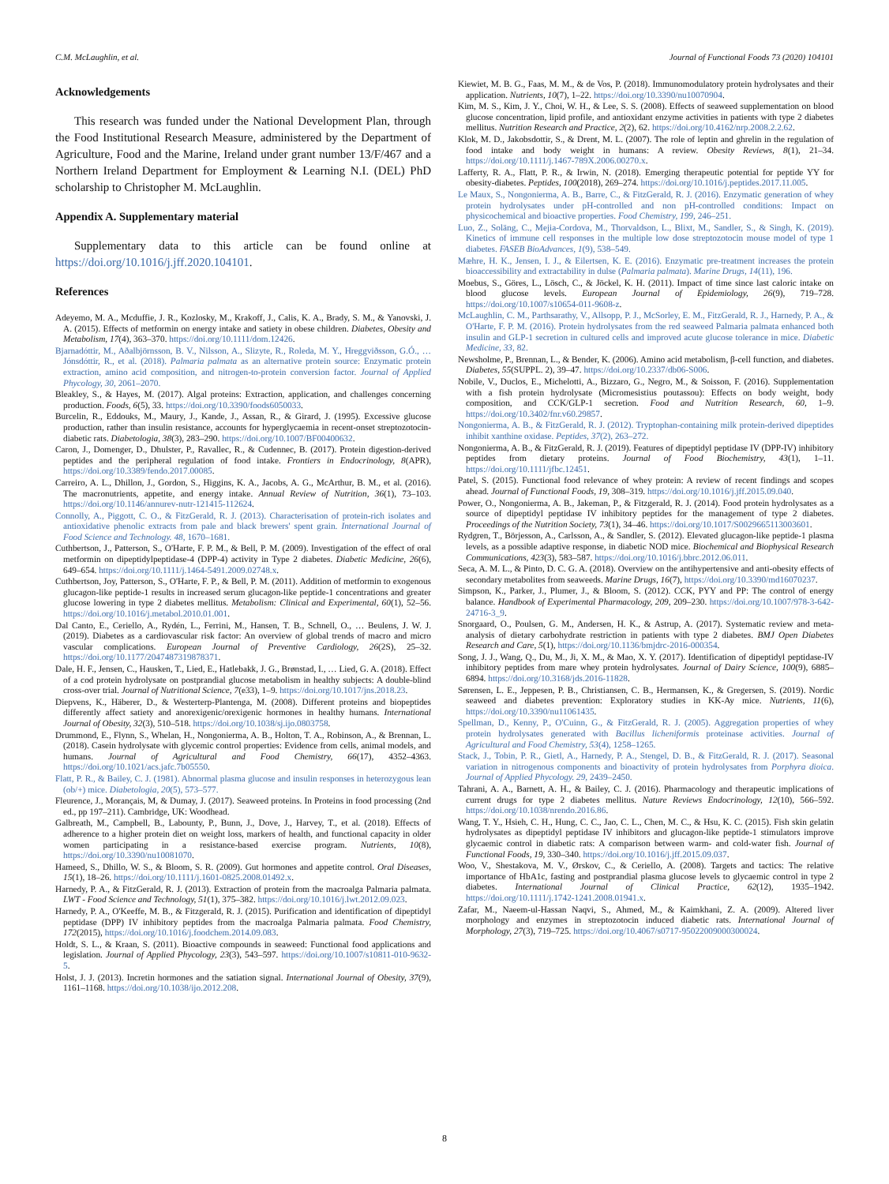C.M. McLaughlin, et al. Journal of Functional Foods 73 (2020) 104101
Acknowledgements
This research was funded under the National Development Plan, through the Food Institutional Research Measure, administered by the Department of Agriculture, Food and the Marine, Ireland under grant number 13/F/467 and a Northern Ireland Department for Employment & Learning N.I. (DEL) PhD scholarship to Christopher M. McLaughlin.
Appendix A. Supplementary material
Supplementary data to this article can be found online at https://doi.org/10.1016/j.jff.2020.104101.
References
Adeyemo, M. A., Mcduffie, J. R., Kozlosky, M., Krakoff, J., Calis, K. A., Brady, S. M., & Yanovski, J. A. (2015). Effects of metformin on energy intake and satiety in obese children. Diabetes, Obesity and Metabolism, 17(4), 363–370. https://doi.org/10.1111/dom.12426.
Bjarnadóttir, M., Aðalbjörnsson, B. V., Nilsson, A., Slizyte, R., Roleda, M. Y., Hreggviðsson, G.Ó., … Jónsdóttir, R., et al. (2018). Palmaria palmata as an alternative protein source: Enzymatic protein extraction, amino acid composition, and nitrogen-to-protein conversion factor. Journal of Applied Phycology, 30, 2061–2070.
Bleakley, S., & Hayes, M. (2017). Algal proteins: Extraction, application, and challenges concerning production. Foods, 6(5), 33. https://doi.org/10.3390/foods6050033.
Burcelin, R., Eddouks, M., Maury, J., Kande, J., Assan, R., & Girard, J. (1995). Excessive glucose production, rather than insulin resistance, accounts for hyperglycaemia in recent-onset streptozotocin-diabetic rats. Diabetologia, 38(3), 283–290. https://doi.org/10.1007/BF00400632.
Caron, J., Domenger, D., Dhulster, P., Ravallec, R., & Cudennec, B. (2017). Protein digestion-derived peptides and the peripheral regulation of food intake. Frontiers in Endocrinology, 8(APR), https://doi.org/10.3389/fendo.2017.00085.
Carreiro, A. L., Dhillon, J., Gordon, S., Higgins, K. A., Jacobs, A. G., McArthur, B. M., et al. (2016). The macronutrients, appetite, and energy intake. Annual Review of Nutrition, 36(1), 73–103. https://doi.org/10.1146/annurev-nutr-121415-112624.
Connolly, A., Piggott, C. O., & FitzGerald, R. J. (2013). Characterisation of protein-rich isolates and antioxidative phenolic extracts from pale and black brewers' spent grain. International Journal of Food Science and Technology. 48, 1670–1681.
Cuthbertson, J., Patterson, S., O'Harte, F. P. M., & Bell, P. M. (2009). Investigation of the effect of oral metformin on dipeptidylpeptidase-4 (DPP-4) activity in Type 2 diabetes. Diabetic Medicine, 26(6), 649–654. https://doi.org/10.1111/j.1464-5491.2009.02748.x.
Cuthbertson, Joy, Patterson, S., O'Harte, F. P., & Bell, P. M. (2011). Addition of metformin to exogenous glucagon-like peptide-1 results in increased serum glucagon-like peptide-1 concentrations and greater glucose lowering in type 2 diabetes mellitus. Metabolism: Clinical and Experimental, 60(1), 52–56. https://doi.org/10.1016/j.metabol.2010.01.001.
Dal Canto, E., Ceriello, A., Rydén, L., Ferrini, M., Hansen, T. B., Schnell, O., … Beulens, J. W. J. (2019). Diabetes as a cardiovascular risk factor: An overview of global trends of macro and micro vascular complications. European Journal of Preventive Cardiology, 26(2S), 25–32. https://doi.org/10.1177/2047487319878371.
Dale, H. F., Jensen, C., Hausken, T., Lied, E., Hatlebakk, J. G., Brønstad, I., … Lied, G. A. (2018). Effect of a cod protein hydrolysate on postprandial glucose metabolism in healthy subjects: A double-blind cross-over trial. Journal of Nutritional Science, 7(e33), 1–9. https://doi.org/10.1017/jns.2018.23.
Diepvens, K., Häberer, D., & Westerterp-Plantenga, M. (2008). Different proteins and biopeptides differently affect satiety and anorexigenic/orexigenic hormones in healthy humans. International Journal of Obesity, 32(3), 510–518. https://doi.org/10.1038/sj.ijo.0803758.
Drummond, E., Flynn, S., Whelan, H., Nongonierma, A. B., Holton, T. A., Robinson, A., & Brennan, L. (2018). Casein hydrolysate with glycemic control properties: Evidence from cells, animal models, and humans. Journal of Agricultural and Food Chemistry, 66(17), 4352–4363. https://doi.org/10.1021/acs.jafc.7b05550.
Flatt, P. R., & Bailey, C. J. (1981). Abnormal plasma glucose and insulin responses in heterozygous lean (ob/+) mice. Diabetologia, 20(5), 573–577.
Fleurence, J., Morançais, M, & Dumay, J. (2017). Seaweed proteins. In Proteins in food processing (2nd ed., pp 197–211). Cambridge, UK: Woodhead.
Galbreath, M., Campbell, B., Labounty, P., Bunn, J., Dove, J., Harvey, T., et al. (2018). Effects of adherence to a higher protein diet on weight loss, markers of health, and functional capacity in older women participating in a resistance-based exercise program. Nutrients, 10(8), https://doi.org/10.3390/nu10081070.
Hameed, S., Dhillo, W. S., & Bloom, S. R. (2009). Gut hormones and appetite control. Oral Diseases, 15(1), 18–26. https://doi.org/10.1111/j.1601-0825.2008.01492.x.
Harnedy, P. A., & FitzGerald, R. J. (2013). Extraction of protein from the macroalga Palmaria palmata. LWT - Food Science and Technology, 51(1), 375–382. https://doi.org/10.1016/j.lwt.2012.09.023.
Harnedy, P. A., O'Keeffe, M. B., & Fitzgerald, R. J. (2015). Purification and identification of dipeptidyl peptidase (DPP) IV inhibitory peptides from the macroalga Palmaria palmata. Food Chemistry, 172(2015), https://doi.org/10.1016/j.foodchem.2014.09.083.
Holdt, S. L., & Kraan, S. (2011). Bioactive compounds in seaweed: Functional food applications and legislation. Journal of Applied Phycology, 23(3), 543–597. https://doi.org/10.1007/s10811-010-9632-5.
Holst, J. J. (2013). Incretin hormones and the satiation signal. International Journal of Obesity, 37(9), 1161–1168. https://doi.org/10.1038/ijo.2012.208.
Kiewiet, M. B. G., Faas, M. M., & de Vos, P. (2018). Immunomodulatory protein hydrolysates and their application. Nutrients, 10(7), 1–22. https://doi.org/10.3390/nu10070904.
Kim, M. S., Kim, J. Y., Choi, W. H., & Lee, S. S. (2008). Effects of seaweed supplementation on blood glucose concentration, lipid profile, and antioxidant enzyme activities in patients with type 2 diabetes mellitus. Nutrition Research and Practice, 2(2), 62. https://doi.org/10.4162/nrp.2008.2.2.62.
Klok, M. D., Jakobsdottir, S., & Drent, M. L. (2007). The role of leptin and ghrelin in the regulation of food intake and body weight in humans: A review. Obesity Reviews, 8(1), 21–34. https://doi.org/10.1111/j.1467-789X.2006.00270.x.
Lafferty, R. A., Flatt, P. R., & Irwin, N. (2018). Emerging therapeutic potential for peptide YY for obesity-diabetes. Peptides, 100(2018), 269–274. https://doi.org/10.1016/j.peptides.2017.11.005.
Le Maux, S., Nongonierma, A. B., Barre, C., & FitzGerald, R. J. (2016). Enzymatic generation of whey protein hydrolysates under pH-controlled and non pH-controlled conditions: Impact on physicochemical and bioactive properties. Food Chemistry, 199, 246–251.
Luo, Z., Soläng, C., Mejia-Cordova, M., Thorvaldson, L., Blixt, M., Sandler, S., & Singh, K. (2019). Kinetics of immune cell responses in the multiple low dose streptozotocin mouse model of type 1 diabetes. FASEB BioAdvances, 1(9), 538–549.
Mæhre, H. K., Jensen, I. J., & Eilertsen, K. E. (2016). Enzymatic pre-treatment increases the protein bioaccessibility and extractability in dulse (Palmaria palmata). Marine Drugs, 14(11), 196.
Moebus, S., Göres, L., Lösch, C., & Jöckel, K. H. (2011). Impact of time since last caloric intake on blood glucose levels. European Journal of Epidemiology, 26(9), 719–728. https://doi.org/10.1007/s10654-011-9608-z.
McLaughlin, C. M., Parthsarathy, V., Allsopp, P. J., McSorley, E. M., FitzGerald, R. J., Harnedy, P. A., & O'Harte, F. P. M. (2016). Protein hydrolysates from the red seaweed Palmaria palmata enhanced both insulin and GLP-1 secretion in cultured cells and improved acute glucose tolerance in mice. Diabetic Medicine, 33, 82.
Newsholme, P., Brennan, L., & Bender, K. (2006). Amino acid metabolism, β-cell function, and diabetes. Diabetes, 55(SUPPL. 2), 39–47. https://doi.org/10.2337/db06-S006.
Nobile, V., Duclos, E., Michelotti, A., Bizzaro, G., Negro, M., & Soisson, F. (2016). Supplementation with a fish protein hydrolysate (Micromesistius poutassou): Effects on body weight, body composition, and CCK/GLP-1 secretion. Food and Nutrition Research, 60, 1–9. https://doi.org/10.3402/fnr.v60.29857.
Nongonierma, A. B., & FitzGerald, R. J. (2012). Tryptophan-containing milk protein-derived dipeptides inhibit xanthine oxidase. Peptides, 37(2), 263–272.
Nongonierma, A. B., & FitzGerald, R. J. (2019). Features of dipeptidyl peptidase IV (DPP-IV) inhibitory peptides from dietary proteins. Journal of Food Biochemistry, 43(1), 1–11. https://doi.org/10.1111/jfbc.12451.
Patel, S. (2015). Functional food relevance of whey protein: A review of recent findings and scopes ahead. Journal of Functional Foods, 19, 308–319. https://doi.org/10.1016/j.jff.2015.09.040.
Power, O., Nongonierma, A. B., Jakeman, P., & Fitzgerald, R. J. (2014). Food protein hydrolysates as a source of dipeptidyl peptidase IV inhibitory peptides for the management of type 2 diabetes. Proceedings of the Nutrition Society, 73(1), 34–46. https://doi.org/10.1017/S0029665113003601.
Rydgren, T., Börjesson, A., Carlsson, A., & Sandler, S. (2012). Elevated glucagon-like peptide-1 plasma levels, as a possible adaptive response, in diabetic NOD mice. Biochemical and Biophysical Research Communications, 423(3), 583–587. https://doi.org/10.1016/j.bbrc.2012.06.011.
Seca, A. M. L., & Pinto, D. C. G. A. (2018). Overview on the antihypertensive and anti-obesity effects of secondary metabolites from seaweeds. Marine Drugs, 16(7), https://doi.org/10.3390/md16070237.
Simpson, K., Parker, J., Plumer, J., & Bloom, S. (2012). CCK, PYY and PP: The control of energy balance. Handbook of Experimental Pharmacology, 209, 209–230. https://doi.org/10.1007/978-3-642-24716-3_9.
Snorgaard, O., Poulsen, G. M., Andersen, H. K., & Astrup, A. (2017). Systematic review and meta-analysis of dietary carbohydrate restriction in patients with type 2 diabetes. BMJ Open Diabetes Research and Care, 5(1), https://doi.org/10.1136/bmjdrc-2016-000354.
Song, J. J., Wang, Q., Du, M., Ji, X. M., & Mao, X. Y. (2017). Identification of dipeptidyl peptidase-IV inhibitory peptides from mare whey protein hydrolysates. Journal of Dairy Science, 100(9), 6885–6894. https://doi.org/10.3168/jds.2016-11828.
Sørensen, L. E., Jeppesen, P. B., Christiansen, C. B., Hermansen, K., & Gregersen, S. (2019). Nordic seaweed and diabetes prevention: Exploratory studies in KK-Ay mice. Nutrients, 11(6), https://doi.org/10.3390/nu11061435.
Spellman, D., Kenny, P., O'Cuinn, G., & FitzGerald, R. J. (2005). Aggregation properties of whey protein hydrolysates generated with Bacillus licheniformis proteinase activities. Journal of Agricultural and Food Chemistry, 53(4), 1258–1265.
Stack, J., Tobin, P. R., Gietl, A., Harnedy, P. A., Stengel, D. B., & FitzGerald, R. J. (2017). Seasonal variation in nitrogenous components and bioactivity of protein hydrolysates from Porphyra dioica. Journal of Applied Phycology. 29, 2439–2450.
Tahrani, A. A., Barnett, A. H., & Bailey, C. J. (2016). Pharmacology and therapeutic implications of current drugs for type 2 diabetes mellitus. Nature Reviews Endocrinology, 12(10), 566–592. https://doi.org/10.1038/nrendo.2016.86.
Wang, T. Y., Hsieh, C. H., Hung, C. C., Jao, C. L., Chen, M. C., & Hsu, K. C. (2015). Fish skin gelatin hydrolysates as dipeptidyl peptidase IV inhibitors and glucagon-like peptide-1 stimulators improve glycaemic control in diabetic rats: A comparison between warm- and cold-water fish. Journal of Functional Foods, 19, 330–340. https://doi.org/10.1016/j.jff.2015.09.037.
Woo, V., Shestakova, M. V., Ørskov, C., & Ceriello, A. (2008). Targets and tactics: The relative importance of HbA1c, fasting and postprandial plasma glucose levels to glycaemic control in type 2 diabetes. International Journal of Clinical Practice, 62(12), 1935–1942. https://doi.org/10.1111/j.1742-1241.2008.01941.x.
Zafar, M., Naeem-ul-Hassan Naqvi, S., Ahmed, M., & Kaimkhani, Z. A. (2009). Altered liver morphology and enzymes in streptozotocin induced diabetic rats. International Journal of Morphology, 27(3), 719–725. https://doi.org/10.4067/s0717-95022009000300024.
8